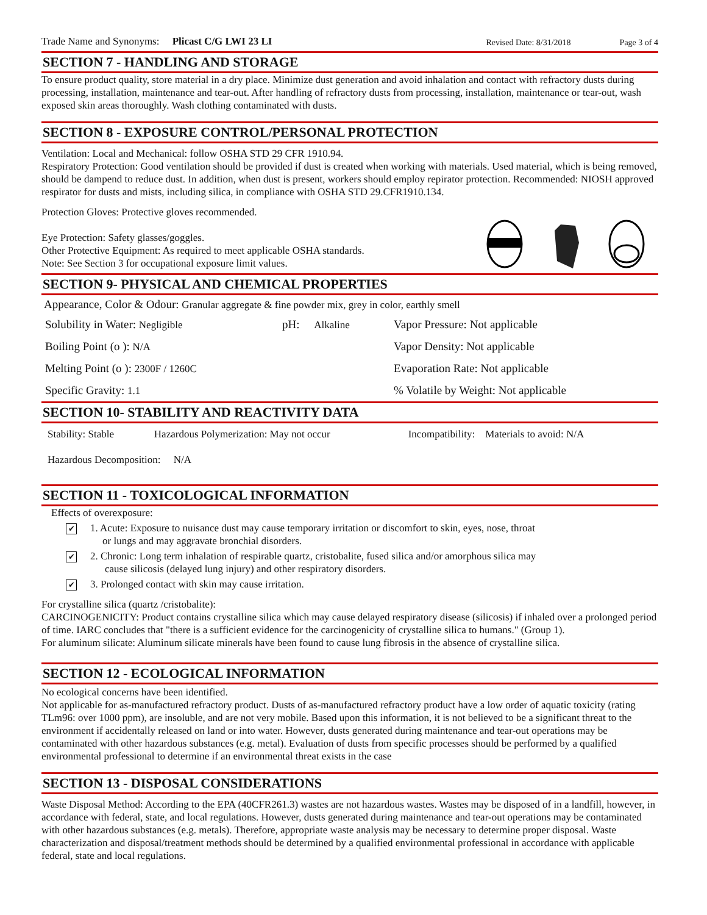Trade Name and Synonyms: Plicast C/G LWI 23 LI Revised Date: 8/31/2018 Page 3 of 4
SECTION 7 - HANDLING AND STORAGE
To ensure product quality, store material in a dry place. Minimize dust generation and avoid inhalation and contact with refractory dusts during processing, installation, maintenance and tear-out. After handling of refractory dusts from processing, installation, maintenance or tear-out, wash exposed skin areas thoroughly. Wash clothing contaminated with dusts.
SECTION 8 - EXPOSURE CONTROL/PERSONAL PROTECTION
Ventilation: Local and Mechanical: follow OSHA STD 29 CFR 1910.94.
Respiratory Protection: Good ventilation should be provided if dust is created when working with materials. Used material, which is being removed, should be dampend to reduce dust. In addition, when dust is present, workers should employ repirator protection. Recommended: NIOSH approved respirator for dusts and mists, including silica, in compliance with OSHA STD 29.CFR1910.134.
Protection Gloves: Protective gloves recommended.
Eye Protection: Safety glasses/goggles.
Other Protective Equipment: As required to meet applicable OSHA standards.
Note: See Section 3 for occupational exposure limit values.
SECTION 9- PHYSICAL AND CHEMICAL PROPERTIES
Appearance, Color & Odour: Granular aggregate & fine powder mix, grey in color, earthly smell
| Solubility in Water: Negligible | pH: Alkaline | Vapor Pressure: Not applicable |
| Boiling Point (o ): N/A | | Vapor Density: Not applicable |
| Melting Point (o ): 2300F / 1260C | | Evaporation Rate: Not applicable |
| Specific Gravity: 1.1 | | % Volatile by Weight: Not applicable |
SECTION 10- STABILITY AND REACTIVITY DATA
| Stability: Stable | Hazardous Polymerization: May not occur | Incompatibility: Materials to avoid: N/A |
| Hazardous Decomposition: N/A | | |
SECTION 11 - TOXICOLOGICAL INFORMATION
Effects of overexposure:
✔ 1. Acute: Exposure to nuisance dust may cause temporary irritation or discomfort to skin, eyes, nose, throat
or lungs and may aggravate bronchial disorders.
✔ 2. Chronic: Long term inhalation of respirable quartz, cristobalite, fused silica and/or amorphous silica may
cause silicosis (delayed lung injury) and other respiratory disorders.
✔ 3. Prolonged contact with skin may cause irritation.
For crystalline silica (quartz /cristobalite):
CARCINOGENICITY: Product contains crystalline silica which may cause delayed respiratory disease (silicosis) if inhaled over a prolonged period of time. IARC concludes that "there is a sufficient evidence for the carcinogenicity of crystalline silica to humans." (Group 1).
For aluminum silicate: Aluminum silicate minerals have been found to cause lung fibrosis in the absence of crystalline silica.
SECTION 12 - ECOLOGICAL INFORMATION
No ecological concerns have been identified.
Not applicable for as-manufactured refractory product. Dusts of as-manufactured refractory product have a low order of aquatic toxicity (rating TLm96: over 1000 ppm), are insoluble, and are not very mobile. Based upon this information, it is not believed to be a significant threat to the environment if accidentally released on land or into water. However, dusts generated during maintenance and tear-out operations may be contaminated with other hazardous substances (e.g. metal). Evaluation of dusts from specific processes should be performed by a qualified environmental professional to determine if an environmental threat exists in the case
SECTION 13 - DISPOSAL CONSIDERATIONS
Waste Disposal Method: According to the EPA (40CFR261.3) wastes are not hazardous wastes. Wastes may be disposed of in a landfill, however, in accordance with federal, state, and local regulations. However, dusts generated during maintenance and tear-out operations may be contaminated with other hazardous substances (e.g. metals). Therefore, appropriate waste analysis may be necessary to determine proper disposal. Waste characterization and disposal/treatment methods should be determined by a qualified environmental professional in accordance with applicable federal, state and local regulations.